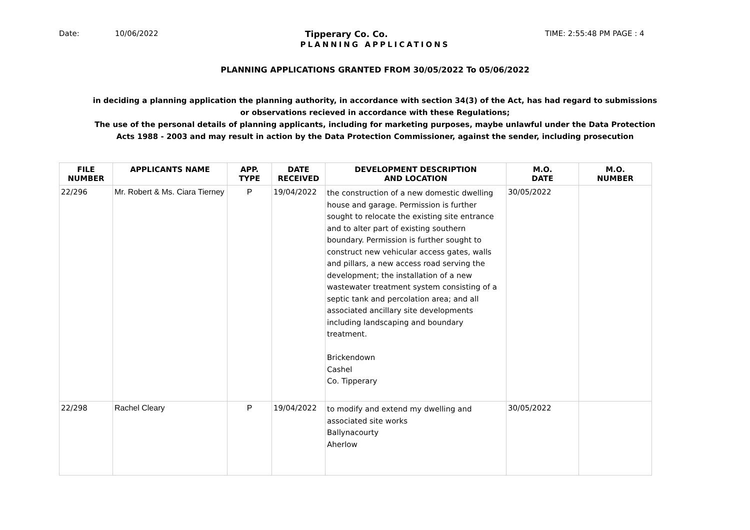Date: 10/06/2022 Tipperary Co. Co. TIME: 2:55:48 PM PAGE : 4
PLANNING APPLICATIONS
PLANNING APPLICATIONS GRANTED FROM 30/05/2022 To 05/06/2022
in deciding a planning application the planning authority, in accordance with section 34(3) of the Act, has had regard to submissions or observations recieved in accordance with these Regulations;
The use of the personal details of planning applicants, including for marketing purposes, maybe unlawful under the Data Protection Acts 1988 - 2003 and may result in action by the Data Protection Commissioner, against the sender, including prosecution
| FILE NUMBER | APPLICANTS NAME | APP. TYPE | DATE RECEIVED | DEVELOPMENT DESCRIPTION AND LOCATION | M.O. DATE | M.O. NUMBER |
| --- | --- | --- | --- | --- | --- | --- |
| 22/296 | Mr. Robert & Ms. Ciara Tierney | P | 19/04/2022 | the construction of a new domestic dwelling house and garage. Permission is further sought to relocate the existing site entrance and to alter part of existing southern boundary. Permission is further sought to construct new vehicular access gates, walls and pillars, a new access road serving the development; the installation of a new wastewater treatment system consisting of a septic tank and percolation area; and all associated ancillary site developments including landscaping and boundary treatment. Brickendown Cashel Co. Tipperary | 30/05/2022 | |
| 22/298 | Rachel Cleary | P | 19/04/2022 | to modify and extend my dwelling and associated site works Ballynacourty Aherlow | 30/05/2022 | |